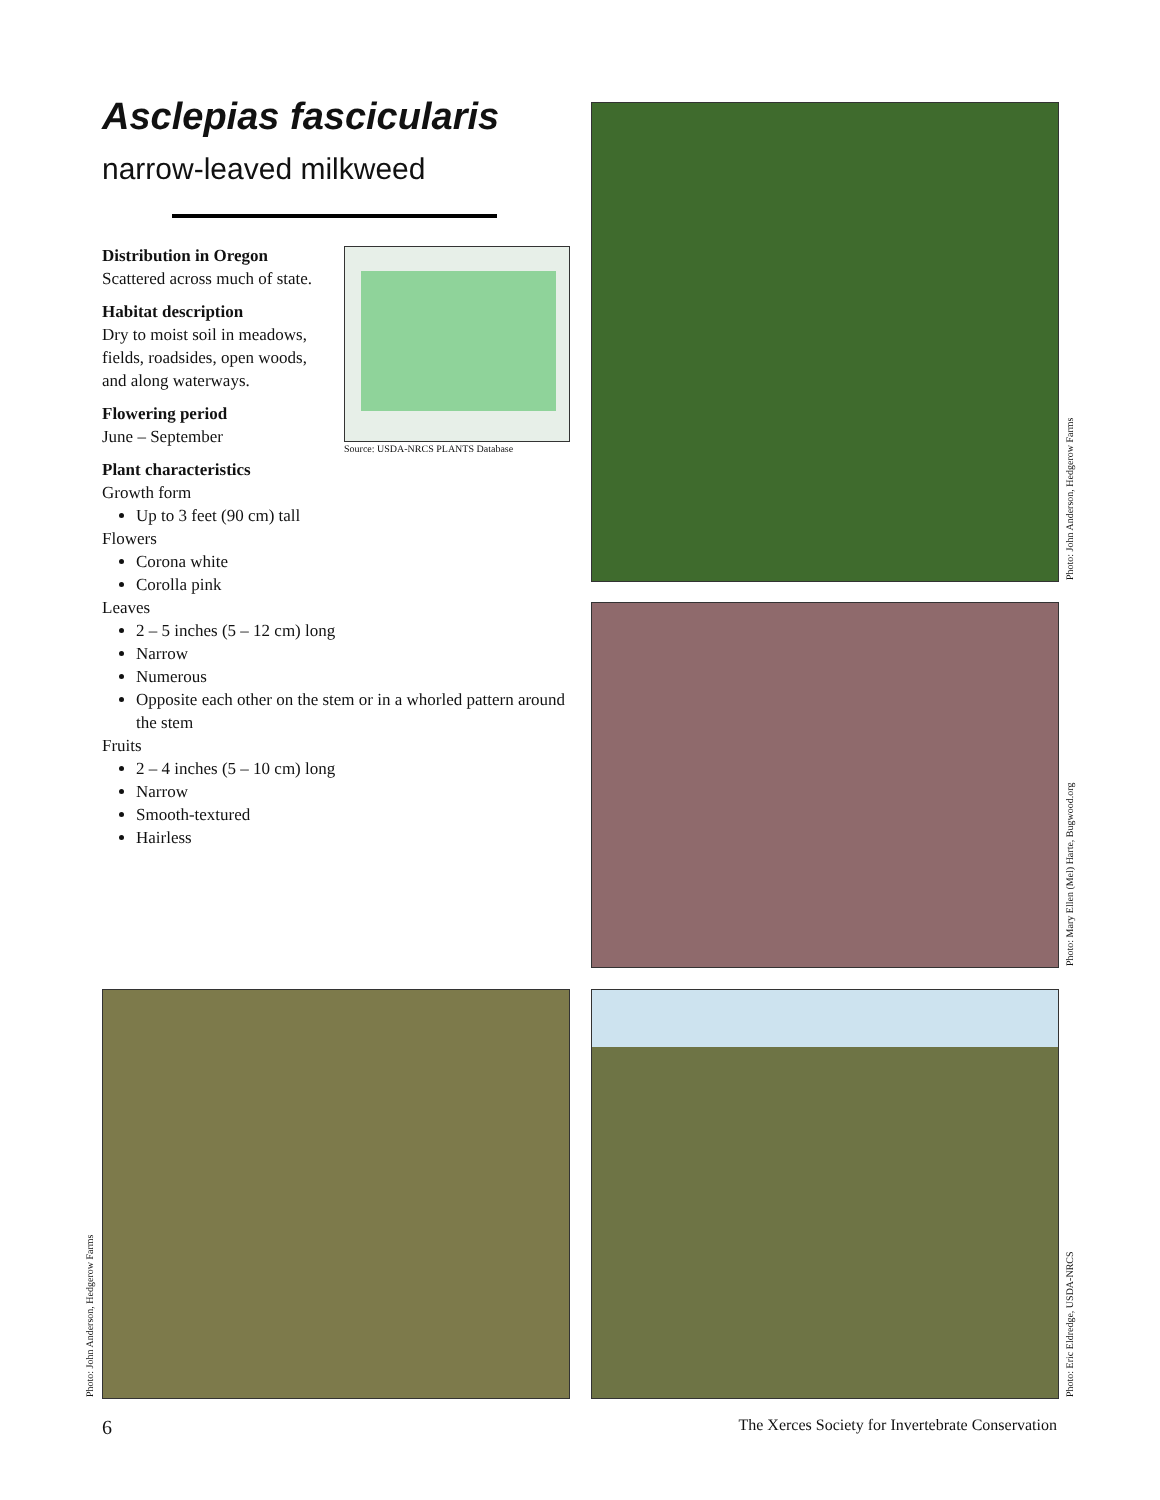Asclepias fascicularis
narrow-leaved milkweed
Distribution in Oregon
Scattered across much of state.
Habitat description
Dry to moist soil in meadows,
fields, roadsides, open woods,
and along waterways.
Flowering period
June – September
Plant characteristics
Growth form
Up to 3 feet (90 cm) tall
Flowers
Corona white
Corolla pink
Leaves
2 – 5 inches (5 – 12 cm) long
Narrow
Numerous
Opposite each other on the stem or in a whorled pattern around the stem
Fruits
2 – 4 inches (5 – 10 cm) long
Narrow
Smooth-textured
Hairless
Source: USDA-NRCS PLANTS Database
Photo: John Anderson, Hedgerow Farms
Photo: Mary Ellen (Mel) Harte, Bugwood.org
Photo: John Anderson, Hedgerow Farms
Photo: Eric Eldredge, USDA-NRCS
6
The Xerces Society for Invertebrate Conservation